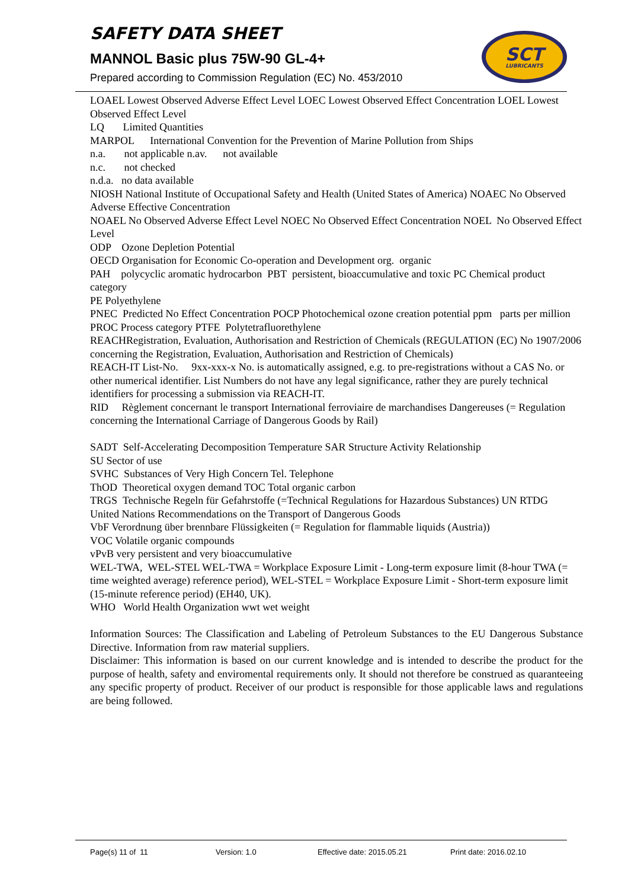SAFETY DATA SHEET
MANNOL Basic plus 75W-90 GL-4+
Prepared according to Commission Regulation (EC) No. 453/2010
SCT
LUBRICANTS
LOAEL Lowest Observed Adverse Effect Level LOEC Lowest Observed Effect Concentration LOEL Lowest Observed Effect Level
LQ Limited Quantities
MARPOL International Convention for the Prevention of Marine Pollution from Ships
n.a. not applicable n.av. not available
n.c. not checked
n.d.a. no data available
NIOSH National Institute of Occupational Safety and Health (United States of America) NOAEC No Observed Adverse Effective Concentration
NOAEL No Observed Adverse Effect Level NOEC No Observed Effect Concentration NOEL No Observed Effect Level
ODP Ozone Depletion Potential
OECD Organisation for Economic Co-operation and Development org. organic
PAH polycyclic aromatic hydrocarbon PBT persistent, bioaccumulative and toxic PC Chemical product category
PE Polyethylene
PNEC Predicted No Effect Concentration POCP Photochemical ozone creation potential ppm parts per million
PROC Process category PTFE Polytetrafluorethylene
REACHRegistration, Evaluation, Authorisation and Restriction of Chemicals (REGULATION (EC) No 1907/2006 concerning the Registration, Evaluation, Authorisation and Restriction of Chemicals)
REACH-IT List-No. 9xx-xxx-x No. is automatically assigned, e.g. to pre-registrations without a CAS No. or other numerical identifier. List Numbers do not have any legal significance, rather they are purely technical identifiers for processing a submission via REACH-IT.
RID Règlement concernant le transport International ferroviaire de marchandises Dangereuses (= Regulation concerning the International Carriage of Dangerous Goods by Rail)
SADT Self-Accelerating Decomposition Temperature SAR Structure Activity Relationship
SU Sector of use
SVHC Substances of Very High Concern Tel. Telephone
ThOD Theoretical oxygen demand TOC Total organic carbon
TRGS Technische Regeln für Gefahrstoffe (=Technical Regulations for Hazardous Substances) UN RTDG
United Nations Recommendations on the Transport of Dangerous Goods
VbF Verordnung über brennbare Flüssigkeiten (= Regulation for flammable liquids (Austria))
VOC Volatile organic compounds
vPvB very persistent and very bioaccumulative
WEL-TWA, WEL-STEL WEL-TWA = Workplace Exposure Limit - Long-term exposure limit (8-hour TWA (= time weighted average) reference period), WEL-STEL = Workplace Exposure Limit - Short-term exposure limit (15-minute reference period) (EH40, UK).
WHO World Health Organization wwt wet weight
Information Sources: The Classification and Labeling of Petroleum Substances to the EU Dangerous Substance Directive. Information from raw material suppliers.
Disclaimer: This information is based on our current knowledge and is intended to describe the product for the purpose of health, safety and enviromental requirements only. It should not therefore be construed as quaranteeing any specific property of product. Receiver of our product is responsible for those applicable laws and regulations are being followed.
Page(s) 11 of 11 Version: 1.0 Effective date: 2015.05.21 Print date: 2016.02.10